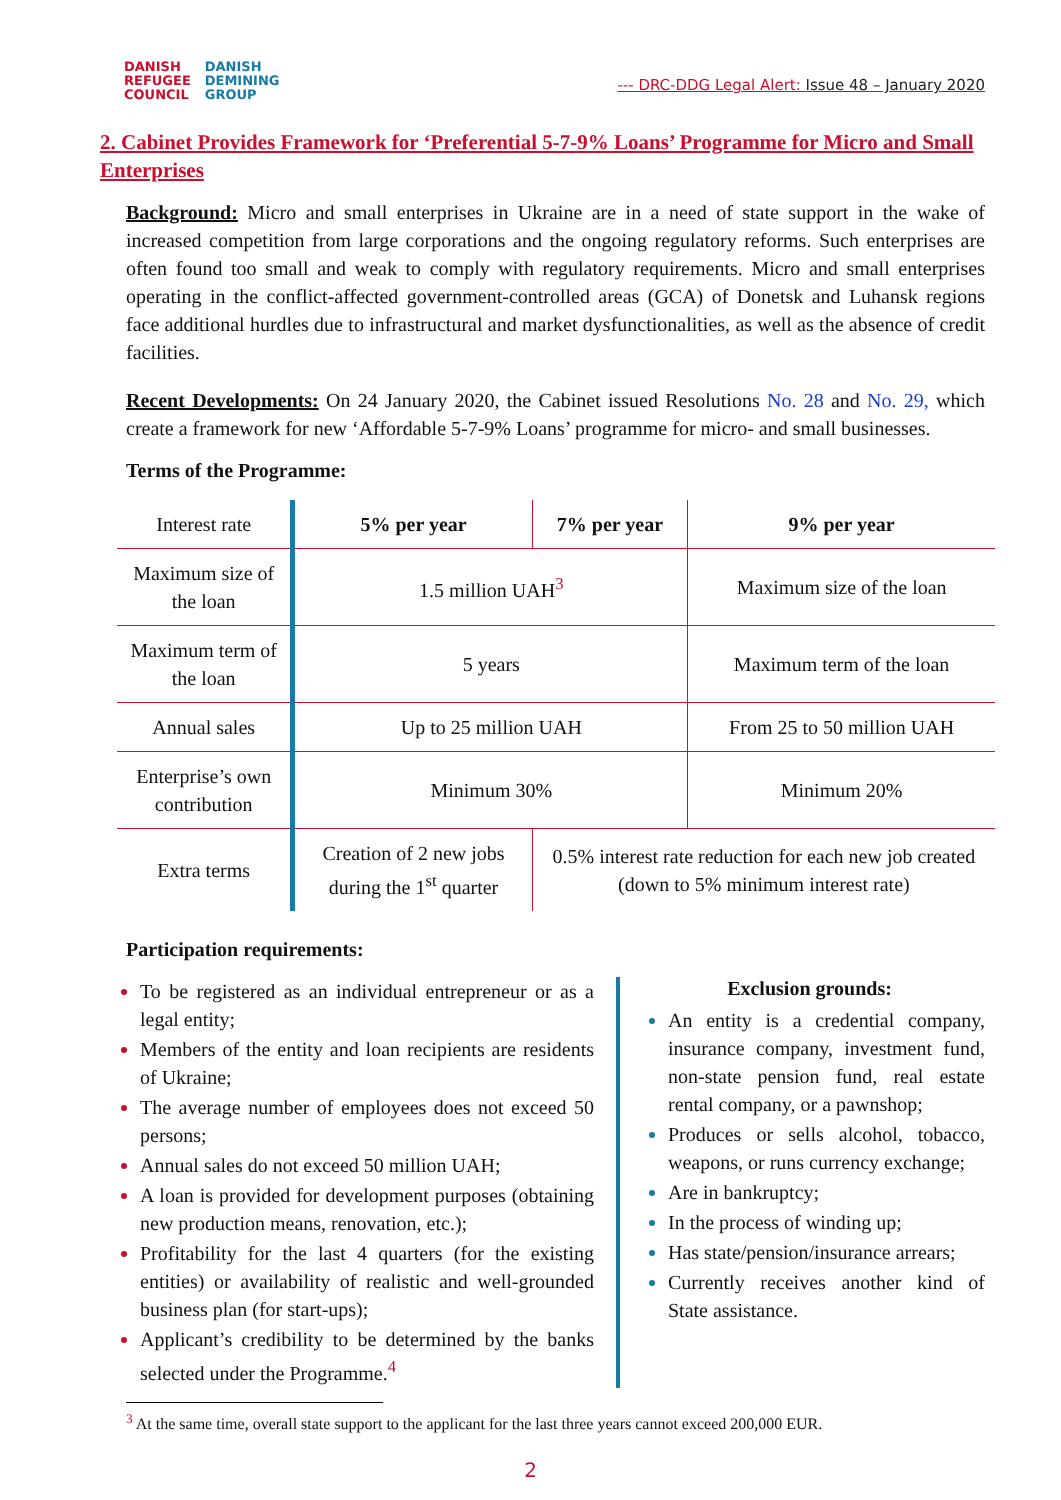DANISH
REFUGEE
COUNCIL
DANISH
DEMINING
GROUP
--- DRC-DDG Legal Alert: Issue 48 – January 2020
2. Cabinet Provides Framework for ‘Preferential 5-7-9% Loans’ Programme for Micro and Small Enterprises
Background: Micro and small enterprises in Ukraine are in a need of state support in the wake of increased competition from large corporations and the ongoing regulatory reforms. Such enterprises are often found too small and weak to comply with regulatory requirements. Micro and small enterprises operating in the conflict-affected government-controlled areas (GCA) of Donetsk and Luhansk regions face additional hurdles due to infrastructural and market dysfunctionalities, as well as the absence of credit facilities.
Recent Developments: On 24 January 2020, the Cabinet issued Resolutions No. 28 and No. 29, which create a framework for new ‘Affordable 5-7-9% Loans’ programme for micro- and small businesses.
Terms of the Programme:
| Interest rate | 5% per year | 7% per year | 9% per year |
| Maximum size of the loan | 1.5 million UAH<sup>3</sup> | | Maximum size of the loan |
| Maximum term of the loan | 5 years | | Maximum term of the loan |
| Annual sales | Up to 25 million UAH | | From 25 to 50 million UAH |
| Enterprise’s own contribution | Minimum 30% | | Minimum 20% |
| Extra terms | Creation of 2 new jobs during the 1<sup>st</sup> quarter | 0.5% interest rate reduction for each new job created (down to 5% minimum interest rate) | |
Participation requirements:
To be registered as an individual entrepreneur or as a legal entity;
Members of the entity and loan recipients are residents of Ukraine;
The average number of employees does not exceed 50 persons;
Annual sales do not exceed 50 million UAH;
A loan is provided for development purposes (obtaining new production means, renovation, etc.);
Profitability for the last 4 quarters (for the existing entities) or availability of realistic and well-grounded business plan (for start-ups);
Applicant’s credibility to be determined by the banks selected under the Programme.<sup>4</sup>
Exclusion grounds:
An entity is a credential company, insurance company, investment fund, non-state pension fund, real estate rental company, or a pawnshop;
Produces or sells alcohol, tobacco, weapons, or runs currency exchange;
Are in bankruptcy;
In the process of winding up;
Has state/pension/insurance arrears;
Currently receives another kind of State assistance.
<sup>3</sup> At the same time, overall state support to the applicant for the last three years cannot exceed 200,000 EUR.
2